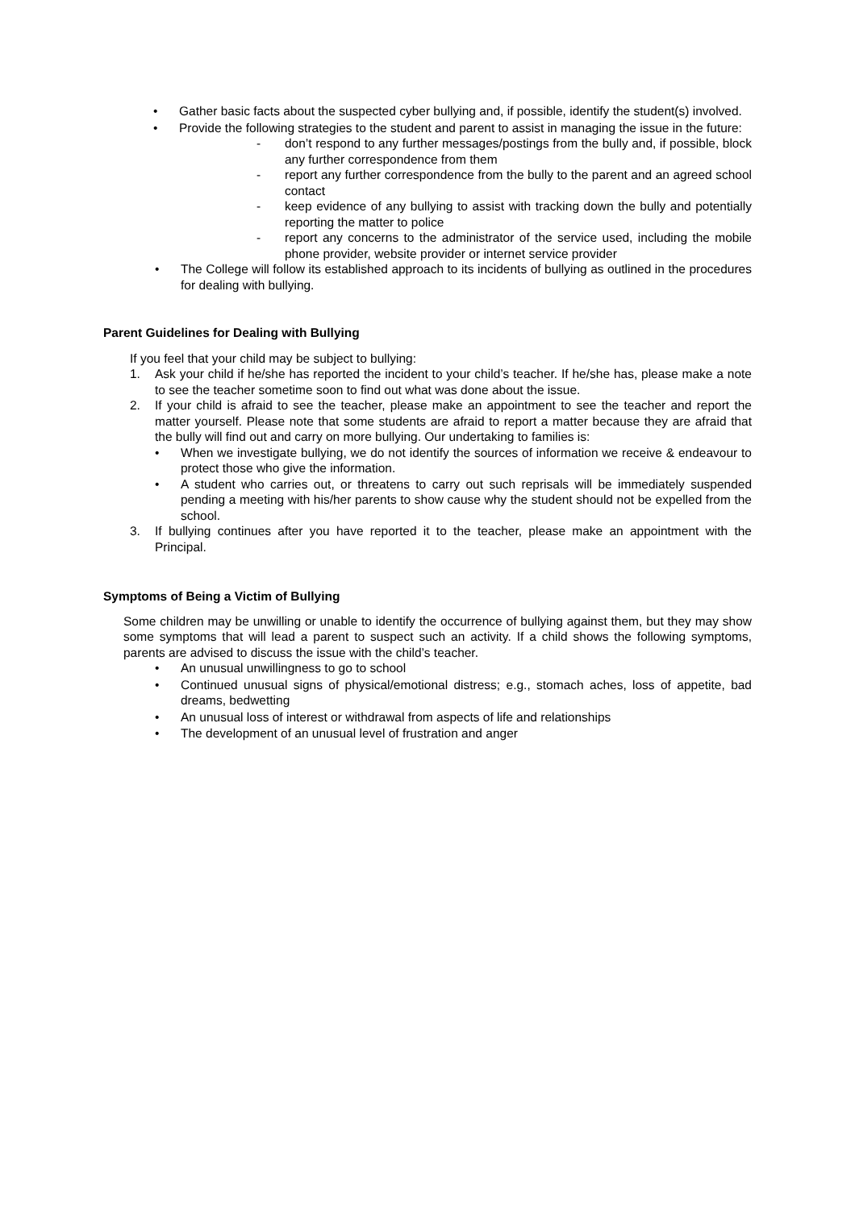• Gather basic facts about the suspected cyber bullying and, if possible, identify the student(s) involved.
• Provide the following strategies to the student and parent to assist in managing the issue in the future:
- don’t respond to any further messages/postings from the bully and, if possible, block any further correspondence from them
- report any further correspondence from the bully to the parent and an agreed school contact
- keep evidence of any bullying to assist with tracking down the bully and potentially reporting the matter to police
- report any concerns to the administrator of the service used, including the mobile phone provider, website provider or internet service provider
• The College will follow its established approach to its incidents of bullying as outlined in the procedures for dealing with bullying.
Parent Guidelines for Dealing with Bullying
If you feel that your child may be subject to bullying:
1. Ask your child if he/she has reported the incident to your child’s teacher. If he/she has, please make a note to see the teacher sometime soon to find out what was done about the issue.
2. If your child is afraid to see the teacher, please make an appointment to see the teacher and report the matter yourself. Please note that some students are afraid to report a matter because they are afraid that the bully will find out and carry on more bullying. Our undertaking to families is:
• When we investigate bullying, we do not identify the sources of information we receive & endeavour to protect those who give the information.
• A student who carries out, or threatens to carry out such reprisals will be immediately suspended pending a meeting with his/her parents to show cause why the student should not be expelled from the school.
3. If bullying continues after you have reported it to the teacher, please make an appointment with the Principal.
Symptoms of Being a Victim of Bullying
Some children may be unwilling or unable to identify the occurrence of bullying against them, but they may show some symptoms that will lead a parent to suspect such an activity. If a child shows the following symptoms, parents are advised to discuss the issue with the child’s teacher.
• An unusual unwillingness to go to school
• Continued unusual signs of physical/emotional distress; e.g., stomach aches, loss of appetite, bad dreams, bedwetting
• An unusual loss of interest or withdrawal from aspects of life and relationships
• The development of an unusual level of frustration and anger